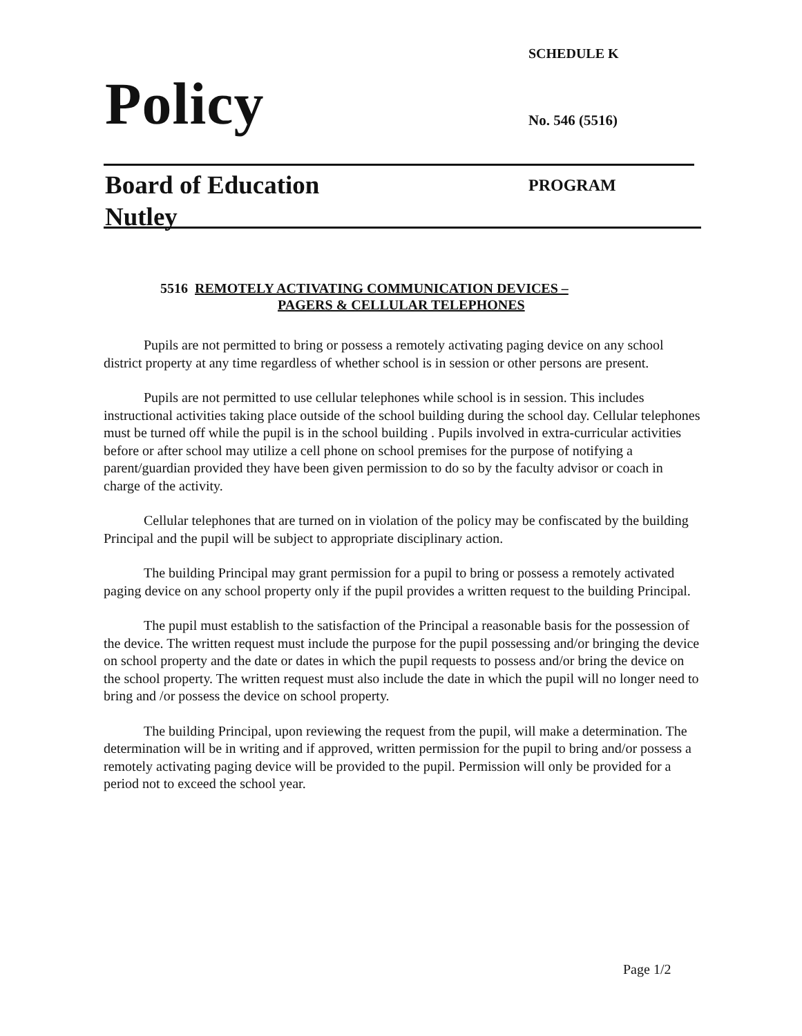SCHEDULE K
Policy No. 546 (5516)
Board of Education
Nutley
PROGRAM
5516 REMOTELY ACTIVATING COMMUNICATION DEVICES –
PAGERS & CELLULAR TELEPHONES
Pupils are not permitted to bring or possess a remotely activating paging device on any school district property at any time regardless of whether school is in session or other persons are present.
Pupils are not permitted to use cellular telephones while school is in session. This includes instructional activities taking place outside of the school building during the school day. Cellular telephones must be turned off while the pupil is in the school building . Pupils involved in extra-curricular activities before or after school may utilize a cell phone on school premises for the purpose of notifying a parent/guardian provided they have been given permission to do so by the faculty advisor or coach in charge of the activity.
Cellular telephones that are turned on in violation of the policy may be confiscated by the building Principal and the pupil will be subject to appropriate disciplinary action.
The building Principal may grant permission for a pupil to bring or possess a remotely activated paging device on any school property only if the pupil provides a written request to the building Principal.
The pupil must establish to the satisfaction of the Principal a reasonable basis for the possession of the device. The written request must include the purpose for the pupil possessing and/or bringing the device on school property and the date or dates in which the pupil requests to possess and/or bring the device on the school property. The written request must also include the date in which the pupil will no longer need to bring and /or possess the device on school property.
The building Principal, upon reviewing the request from the pupil, will make a determination. The determination will be in writing and if approved, written permission for the pupil to bring and/or possess a remotely activating paging device will be provided to the pupil. Permission will only be provided for a period not to exceed the school year.
Page 1/2